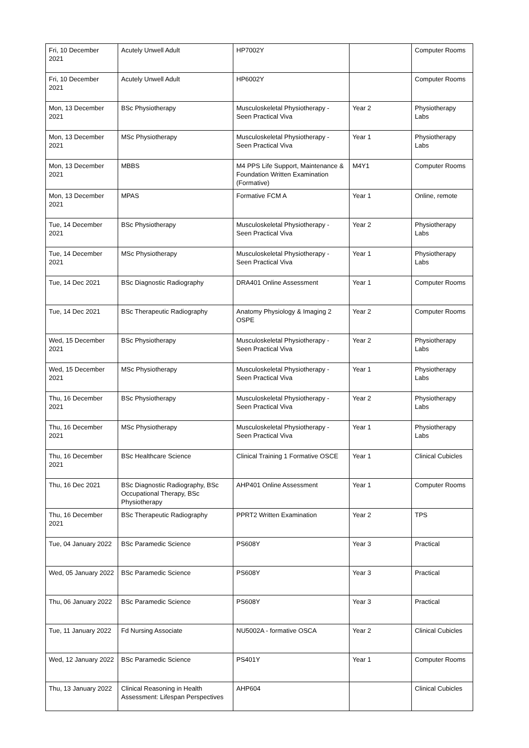| Fri, 10 December 2021 | Acutely Unwell Adult | HP7002Y | | Computer Rooms |
| Fri, 10 December 2021 | Acutely Unwell Adult | HP6002Y | | Computer Rooms |
| Mon, 13 December 2021 | BSc Physiotherapy | Musculoskeletal Physiotherapy - Seen Practical Viva | Year 2 | Physiotherapy Labs |
| Mon, 13 December 2021 | MSc Physiotherapy | Musculoskeletal Physiotherapy - Seen Practical Viva | Year 1 | Physiotherapy Labs |
| Mon, 13 December 2021 | MBBS | M4 PPS Life Support, Maintenance & Foundation Written Examination (Formative) | M4Y1 | Computer Rooms |
| Mon, 13 December 2021 | MPAS | Formative FCM A | Year 1 | Online, remote |
| Tue, 14 December 2021 | BSc Physiotherapy | Musculoskeletal Physiotherapy - Seen Practical Viva | Year 2 | Physiotherapy Labs |
| Tue, 14 December 2021 | MSc Physiotherapy | Musculoskeletal Physiotherapy - Seen Practical Viva | Year 1 | Physiotherapy Labs |
| Tue, 14 Dec 2021 | BSc Diagnostic Radiography | DRA401 Online Assessment | Year 1 | Computer Rooms |
| Tue, 14 Dec 2021 | BSc Therapeutic Radiography | Anatomy Physiology & Imaging 2 OSPE | Year 2 | Computer Rooms |
| Wed, 15 December 2021 | BSc Physiotherapy | Musculoskeletal Physiotherapy - Seen Practical Viva | Year 2 | Physiotherapy Labs |
| Wed, 15 December 2021 | MSc Physiotherapy | Musculoskeletal Physiotherapy - Seen Practical Viva | Year 1 | Physiotherapy Labs |
| Thu, 16 December 2021 | BSc Physiotherapy | Musculoskeletal Physiotherapy - Seen Practical Viva | Year 2 | Physiotherapy Labs |
| Thu, 16 December 2021 | MSc Physiotherapy | Musculoskeletal Physiotherapy - Seen Practical Viva | Year 1 | Physiotherapy Labs |
| Thu, 16 December 2021 | BSc Healthcare Science | Clinical Training 1 Formative OSCE | Year 1 | Clinical Cubicles |
| Thu, 16 Dec 2021 | BSc Diagnostic Radiography, BSc Occupational Therapy, BSc Physiotherapy | AHP401 Online Assessment | Year 1 | Computer Rooms |
| Thu, 16 December 2021 | BSc Therapeutic Radiography | PPRT2 Written Examination | Year 2 | TPS |
| Tue, 04 January 2022 | BSc Paramedic Science | PS608Y | Year 3 | Practical |
| Wed, 05 January 2022 | BSc Paramedic Science | PS608Y | Year 3 | Practical |
| Thu, 06 January 2022 | BSc Paramedic Science | PS608Y | Year 3 | Practical |
| Tue, 11 January 2022 | Fd Nursing Associate | NU5002A - formative OSCA | Year 2 | Clinical Cubicles |
| Wed, 12 January 2022 | BSc Paramedic Science | PS401Y | Year 1 | Computer Rooms |
| Thu, 13 January 2022 | Clinical Reasoning in Health Assessment: Lifespan Perspectives | AHP604 | | Clinical Cubicles |